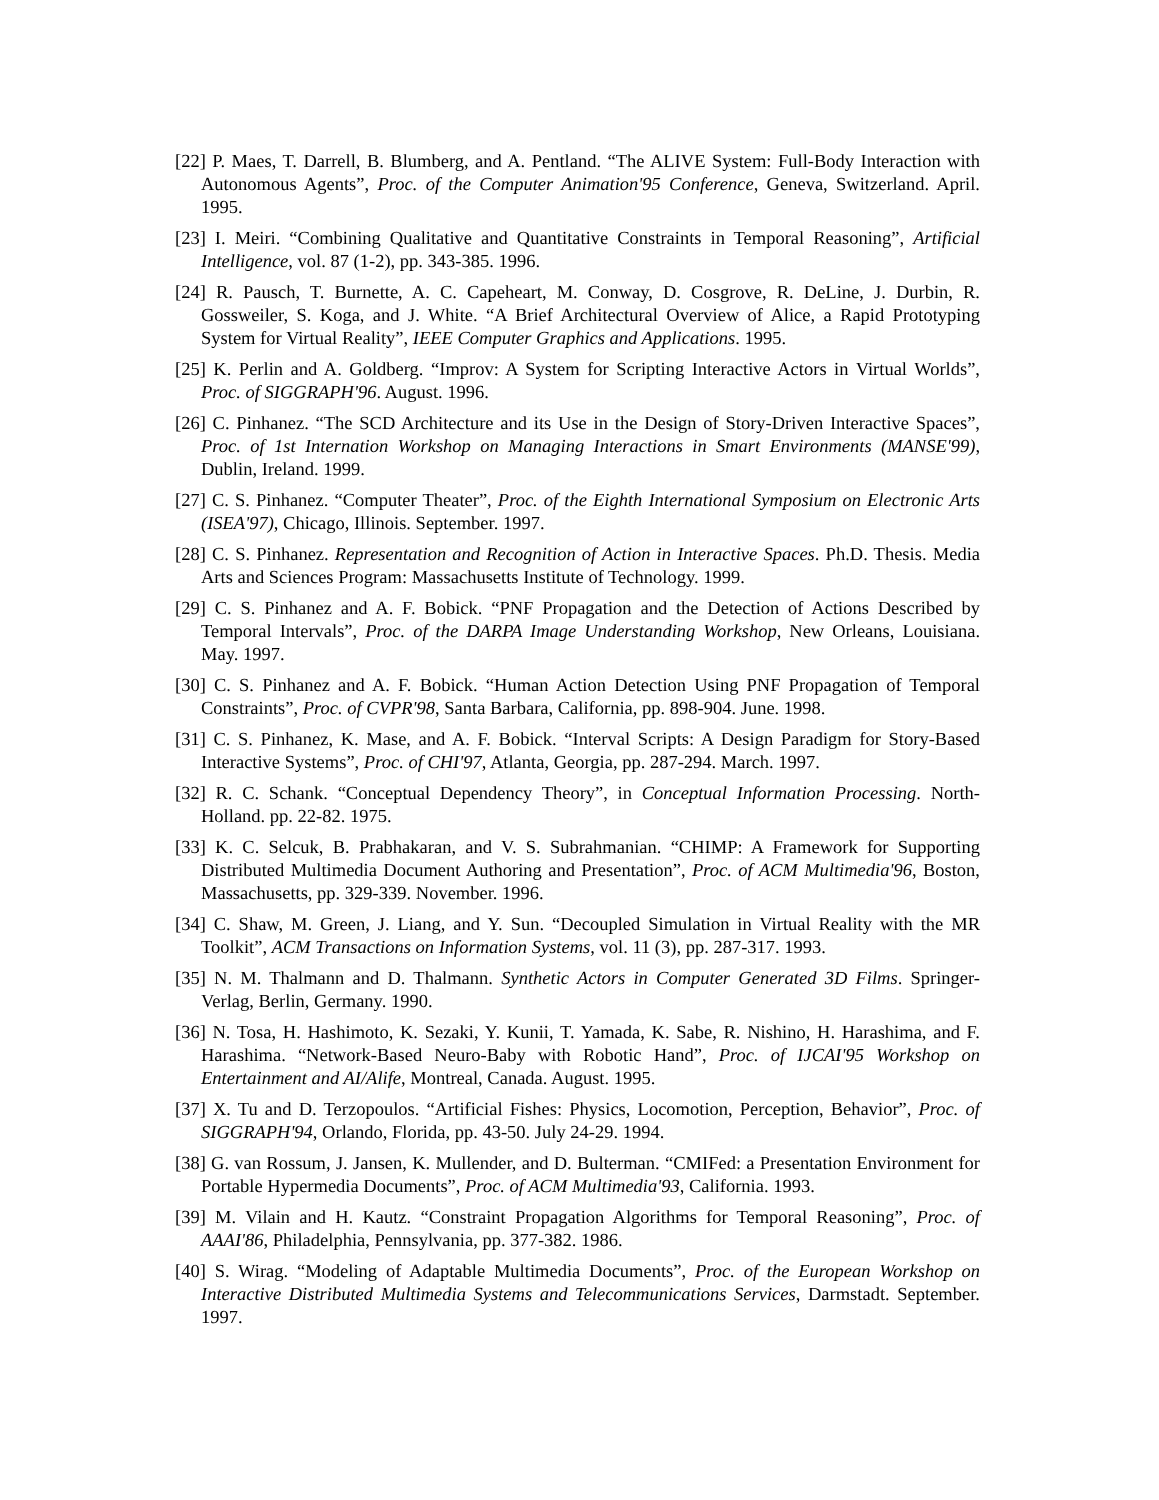[22] P. Maes, T. Darrell, B. Blumberg, and A. Pentland. “The ALIVE System: Full-Body Interaction with Autonomous Agents”, Proc. of the Computer Animation'95 Conference, Geneva, Switzerland. April. 1995.
[23] I. Meiri. “Combining Qualitative and Quantitative Constraints in Temporal Reasoning”, Artificial Intelligence, vol. 87 (1-2), pp. 343-385. 1996.
[24] R. Pausch, T. Burnette, A. C. Capeheart, M. Conway, D. Cosgrove, R. DeLine, J. Durbin, R. Gossweiler, S. Koga, and J. White. “A Brief Architectural Overview of Alice, a Rapid Prototyping System for Virtual Reality”, IEEE Computer Graphics and Applications. 1995.
[25] K. Perlin and A. Goldberg. “Improv: A System for Scripting Interactive Actors in Virtual Worlds”, Proc. of SIGGRAPH'96. August. 1996.
[26] C. Pinhanez. “The SCD Architecture and its Use in the Design of Story-Driven Interactive Spaces”, Proc. of 1st Internation Workshop on Managing Interactions in Smart Environments (MANSE'99), Dublin, Ireland. 1999.
[27] C. S. Pinhanez. “Computer Theater”, Proc. of the Eighth International Symposium on Electronic Arts (ISEA'97), Chicago, Illinois. September. 1997.
[28] C. S. Pinhanez. Representation and Recognition of Action in Interactive Spaces. Ph.D. Thesis. Media Arts and Sciences Program: Massachusetts Institute of Technology. 1999.
[29] C. S. Pinhanez and A. F. Bobick. “PNF Propagation and the Detection of Actions Described by Temporal Intervals”, Proc. of the DARPA Image Understanding Workshop, New Orleans, Louisiana. May. 1997.
[30] C. S. Pinhanez and A. F. Bobick. “Human Action Detection Using PNF Propagation of Temporal Constraints”, Proc. of CVPR'98, Santa Barbara, California, pp. 898-904. June. 1998.
[31] C. S. Pinhanez, K. Mase, and A. F. Bobick. “Interval Scripts: A Design Paradigm for Story-Based Interactive Systems”, Proc. of CHI'97, Atlanta, Georgia, pp. 287-294. March. 1997.
[32] R. C. Schank. “Conceptual Dependency Theory”, in Conceptual Information Processing. North-Holland. pp. 22-82. 1975.
[33] K. C. Selcuk, B. Prabhakaran, and V. S. Subrahmanian. “CHIMP: A Framework for Supporting Distributed Multimedia Document Authoring and Presentation”, Proc. of ACM Multimedia'96, Boston, Massachusetts, pp. 329-339. November. 1996.
[34] C. Shaw, M. Green, J. Liang, and Y. Sun. “Decoupled Simulation in Virtual Reality with the MR Toolkit”, ACM Transactions on Information Systems, vol. 11 (3), pp. 287-317. 1993.
[35] N. M. Thalmann and D. Thalmann. Synthetic Actors in Computer Generated 3D Films. Springer-Verlag, Berlin, Germany. 1990.
[36] N. Tosa, H. Hashimoto, K. Sezaki, Y. Kunii, T. Yamada, K. Sabe, R. Nishino, H. Harashima, and F. Harashima. “Network-Based Neuro-Baby with Robotic Hand”, Proc. of IJCAI'95 Workshop on Entertainment and AI/Alife, Montreal, Canada. August. 1995.
[37] X. Tu and D. Terzopoulos. “Artificial Fishes: Physics, Locomotion, Perception, Behavior”, Proc. of SIGGRAPH'94, Orlando, Florida, pp. 43-50. July 24-29. 1994.
[38] G. van Rossum, J. Jansen, K. Mullender, and D. Bulterman. “CMIFed: a Presentation Environment for Portable Hypermedia Documents”, Proc. of ACM Multimedia'93, California. 1993.
[39] M. Vilain and H. Kautz. “Constraint Propagation Algorithms for Temporal Reasoning”, Proc. of AAAI'86, Philadelphia, Pennsylvania, pp. 377-382. 1986.
[40] S. Wirag. “Modeling of Adaptable Multimedia Documents”, Proc. of the European Workshop on Interactive Distributed Multimedia Systems and Telecommunications Services, Darmstadt. September. 1997.